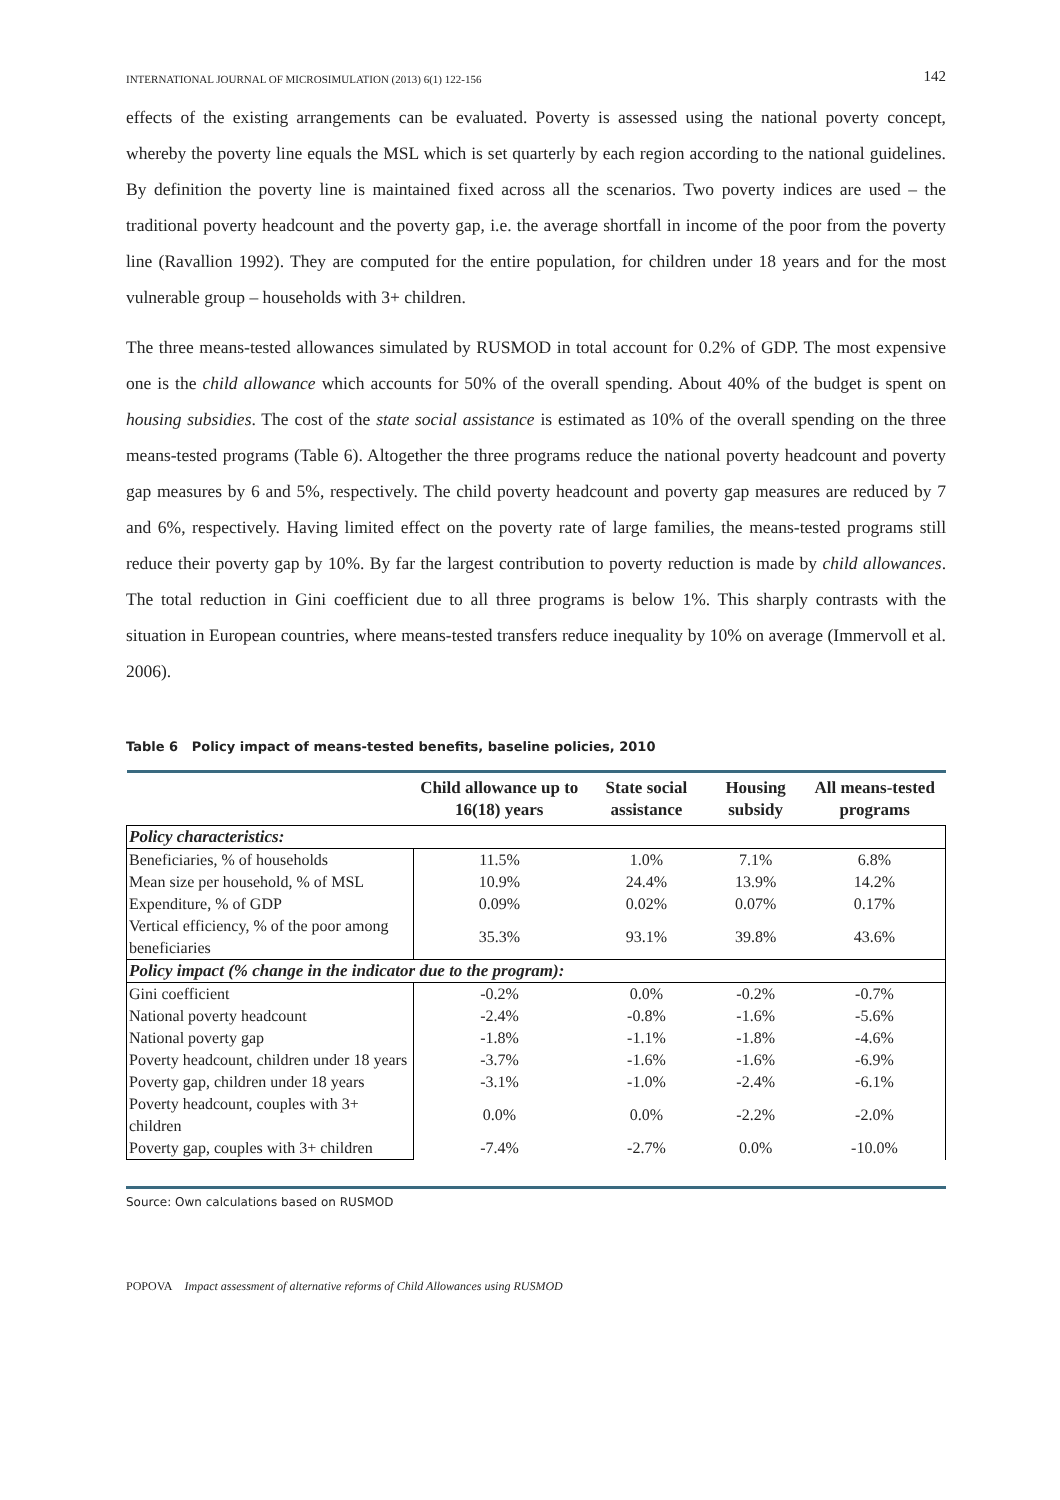INTERNATIONAL JOURNAL OF MICROSIMULATION (2013) 6(1) 122-156 142
effects of the existing arrangements can be evaluated. Poverty is assessed using the national poverty concept, whereby the poverty line equals the MSL which is set quarterly by each region according to the national guidelines. By definition the poverty line is maintained fixed across all the scenarios. Two poverty indices are used – the traditional poverty headcount and the poverty gap, i.e. the average shortfall in income of the poor from the poverty line (Ravallion 1992). They are computed for the entire population, for children under 18 years and for the most vulnerable group – households with 3+ children.
The three means-tested allowances simulated by RUSMOD in total account for 0.2% of GDP. The most expensive one is the child allowance which accounts for 50% of the overall spending. About 40% of the budget is spent on housing subsidies. The cost of the state social assistance is estimated as 10% of the overall spending on the three means-tested programs (Table 6). Altogether the three programs reduce the national poverty headcount and poverty gap measures by 6 and 5%, respectively. The child poverty headcount and poverty gap measures are reduced by 7 and 6%, respectively. Having limited effect on the poverty rate of large families, the means-tested programs still reduce their poverty gap by 10%. By far the largest contribution to poverty reduction is made by child allowances. The total reduction in Gini coefficient due to all three programs is below 1%. This sharply contrasts with the situation in European countries, where means-tested transfers reduce inequality by 10% on average (Immervoll et al. 2006).
Table 6 Policy impact of means-tested benefits, baseline policies, 2010
| | Child allowance up to 16(18) years | State social assistance | Housing subsidy | All means-tested programs |
| --- | --- | --- | --- | --- |
| Policy characteristics: | | | | |
| Beneficiaries, % of households | 11.5% | 1.0% | 7.1% | 6.8% |
| Mean size per household, % of MSL | 10.9% | 24.4% | 13.9% | 14.2% |
| Expenditure, % of GDP | 0.09% | 0.02% | 0.07% | 0.17% |
| Vertical efficiency, % of the poor among beneficiaries | 35.3% | 93.1% | 39.8% | 43.6% |
| Policy impact (% change in the indicator due to the program): | | | | |
| Gini coefficient | -0.2% | 0.0% | -0.2% | -0.7% |
| National poverty headcount | -2.4% | -0.8% | -1.6% | -5.6% |
| National poverty gap | -1.8% | -1.1% | -1.8% | -4.6% |
| Poverty headcount, children under 18 years | -3.7% | -1.6% | -1.6% | -6.9% |
| Poverty gap, children under 18 years | -3.1% | -1.0% | -2.4% | -6.1% |
| Poverty headcount, couples with 3+ children | 0.0% | 0.0% | -2.2% | -2.0% |
| Poverty gap, couples with 3+ children | -7.4% | -2.7% | 0.0% | -10.0% |
Source: Own calculations based on RUSMOD
POPOVA Impact assessment of alternative reforms of Child Allowances using RUSMOD